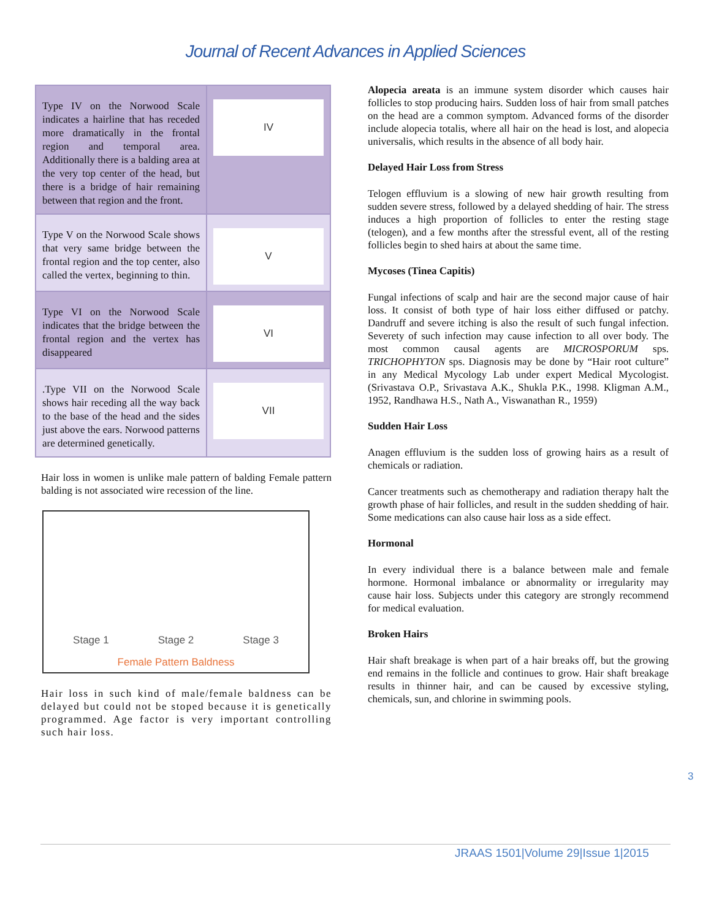Journal of Recent Advances in Applied Sciences
| Type IV on the Norwood Scale indicates a hairline that has receded more dramatically in the frontal region and temporal area. Additionally there is a balding area at the very top center of the head, but there is a bridge of hair remaining between that region and the front. | IV |
| Type V on the Norwood Scale shows that very same bridge between the frontal region and the top center, also called the vertex, beginning to thin. | V |
| Type VI on the Norwood Scale indicates that the bridge between the frontal region and the vertex has disappeared | VI |
| .Type VII on the Norwood Scale shows hair receding all the way back to the base of the head and the sides just above the ears. Norwood patterns are determined genetically. | VII |
Hair loss in women is unlike male pattern of balding Female pattern balding is not associated wire recession of the line.
Stage 1 Stage 2 Stage 3
Female Pattern Baldness
Hair loss in such kind of male/female baldness can be delayed but could not be stoped because it is genetically programmed. Age factor is very important controlling such hair loss.
Alopecia areata is an immune system disorder which causes hair follicles to stop producing hairs. Sudden loss of hair from small patches on the head are a common symptom. Advanced forms of the disorder include alopecia totalis, where all hair on the head is lost, and alopecia universalis, which results in the absence of all body hair.
Delayed Hair Loss from Stress
Telogen effluvium is a slowing of new hair growth resulting from sudden severe stress, followed by a delayed shedding of hair. The stress induces a high proportion of follicles to enter the resting stage (telogen), and a few months after the stressful event, all of the resting follicles begin to shed hairs at about the same time.
Mycoses (Tinea Capitis)
Fungal infections of scalp and hair are the second major cause of hair loss. It consist of both type of hair loss either diffused or patchy. Dandruff and severe itching is also the result of such fungal infection. Severety of such infection may cause infection to all over body. The most common causal agents are MICROSPORUM sps. TRICHOPHYTON sps. Diagnosis may be done by “Hair root culture” in any Medical Mycology Lab under expert Medical Mycologist. (Srivastava O.P., Srivastava A.K., Shukla P.K., 1998. Kligman A.M., 1952, Randhawa H.S., Nath A., Viswanathan R., 1959)
Sudden Hair Loss
Anagen effluvium is the sudden loss of growing hairs as a result of chemicals or radiation.
Cancer treatments such as chemotherapy and radiation therapy halt the growth phase of hair follicles, and result in the sudden shedding of hair. Some medications can also cause hair loss as a side effect.
Hormonal
In every individual there is a balance between male and female hormone. Hormonal imbalance or abnormality or irregularity may cause hair loss. Subjects under this category are strongly recommend for medical evaluation.
Broken Hairs
Hair shaft breakage is when part of a hair breaks off, but the growing end remains in the follicle and continues to grow. Hair shaft breakage results in thinner hair, and can be caused by excessive styling, chemicals, sun, and chlorine in swimming pools.
3
JRAAS 1501|Volume 29|Issue 1|2015